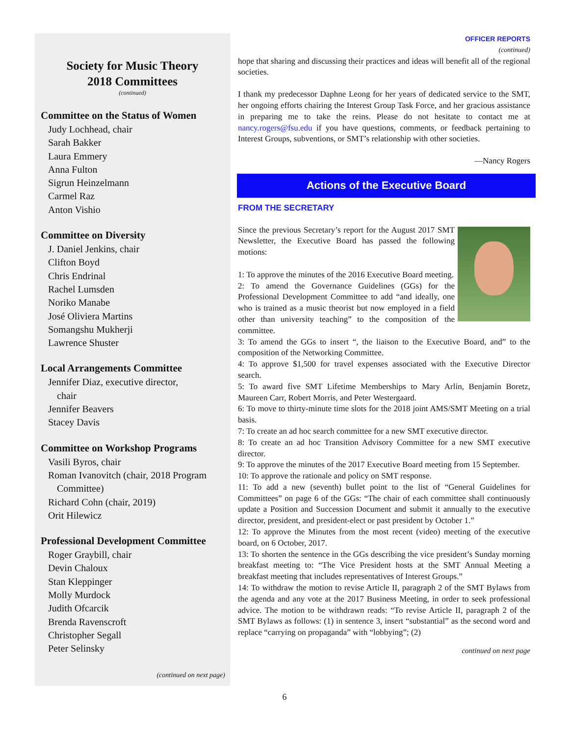Society for Music Theory
2018 Committees
(continued)
Committee on the Status of Women
Judy Lochhead, chair
Sarah Bakker
Laura Emmery
Anna Fulton
Sigrun Heinzelmann
Carmel Raz
Anton Vishio
Committee on Diversity
J. Daniel Jenkins, chair
Clifton Boyd
Chris Endrinal
Rachel Lumsden
Noriko Manabe
José Oliviera Martins
Somangshu Mukherji
Lawrence Shuster
Local Arrangements Committee
Jennifer Diaz, executive director,
chair
Jennifer Beavers
Stacey Davis
Committee on Workshop Programs
Vasili Byros, chair
Roman Ivanovitch (chair, 2018 Program
Committee)
Richard Cohn (chair, 2019)
Orit Hilewicz
Professional Development Committee
Roger Graybill, chair
Devin Chaloux
Stan Kleppinger
Molly Murdock
Judith Ofcarcik
Brenda Ravenscroft
Christopher Segall
Peter Selinsky
(continued on next page)
OFFICER REPORTS
(continued)
hope that sharing and discussing their practices and ideas will benefit all of the regional societies.
I thank my predecessor Daphne Leong for her years of dedicated service to the SMT, her ongoing efforts chairing the Interest Group Task Force, and her gracious assistance in preparing me to take the reins. Please do not hesitate to contact me at nancy.rogers@fsu.edu if you have questions, comments, or feedback pertaining to Interest Groups, subventions, or SMT’s relationship with other societies.
—Nancy Rogers
Actions of the Executive Board
FROM THE SECRETARY
Since the previous Secretary’s report for the August 2017 SMT Newsletter, the Executive Board has passed the following motions:
1: To approve the minutes of the 2016 Executive Board meeting.
2: To amend the Governance Guidelines (GGs) for the Professional Development Committee to add “and ideally, one who is trained as a music theorist but now employed in a field other than university teaching” to the composition of the committee.
3: To amend the GGs to insert “, the liaison to the Executive Board, and” to the composition of the Networking Committee.
4: To approve $1,500 for travel expenses associated with the Executive Director search.
5: To award five SMT Lifetime Memberships to Mary Arlin, Benjamin Boretz, Maureen Carr, Robert Morris, and Peter Westergaard.
6: To move to thirty-minute time slots for the 2018 joint AMS/SMT Meeting on a trial basis.
7: To create an ad hoc search committee for a new SMT executive director.
8: To create an ad hoc Transition Advisory Committee for a new SMT executive director.
9: To approve the minutes of the 2017 Executive Board meeting from 15 September.
10: To approve the rationale and policy on SMT response.
11: To add a new (seventh) bullet point to the list of “General Guidelines for Committees” on page 6 of the GGs: “The chair of each committee shall continuously update a Position and Succession Document and submit it annually to the executive director, president, and president-elect or past president by October 1.”
12: To approve the Minutes from the most recent (video) meeting of the executive board, on 6 October, 2017.
13: To shorten the sentence in the GGs describing the vice president’s Sunday morning breakfast meeting to: “The Vice President hosts at the SMT Annual Meeting a breakfast meeting that includes representatives of Interest Groups.”
14: To withdraw the motion to revise Article II, paragraph 2 of the SMT Bylaws from the agenda and any vote at the 2017 Business Meeting, in order to seek professional advice. The motion to be withdrawn reads: “To revise Article II, paragraph 2 of the SMT Bylaws as follows: (1) in sentence 3, insert “substantial” as the second word and replace “carrying on propaganda” with “lobbying”; (2)
continued on next page
6